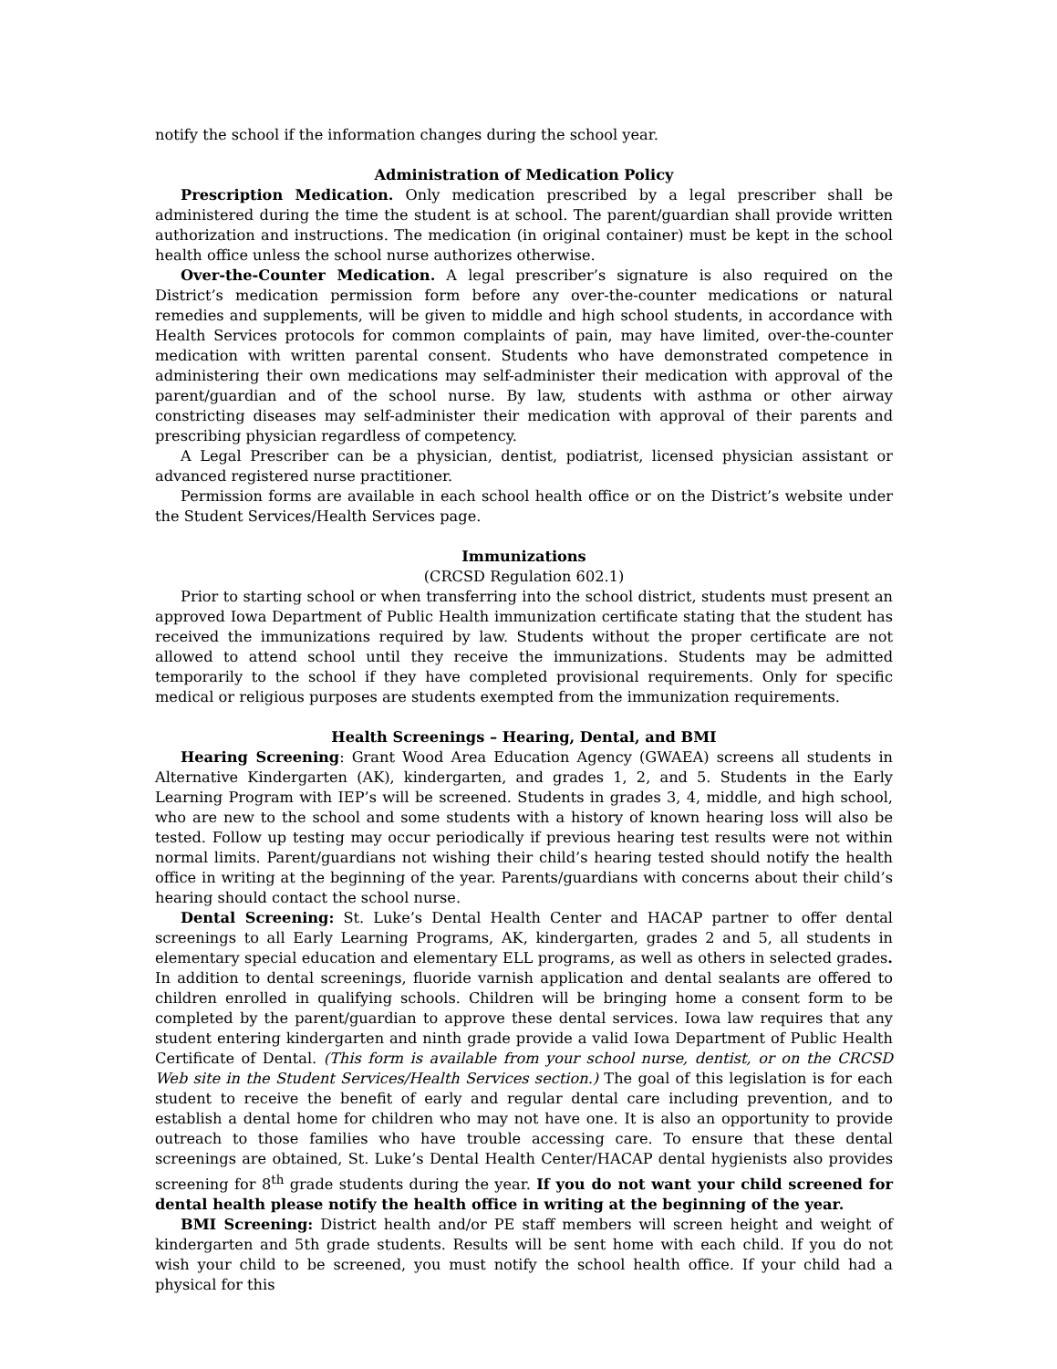notify the school if the information changes during the school year.
Administration of Medication Policy
Prescription Medication. Only medication prescribed by a legal prescriber shall be administered during the time the student is at school. The parent/guardian shall provide written authorization and instructions. The medication (in original container) must be kept in the school health office unless the school nurse authorizes otherwise.
Over-the-Counter Medication. A legal prescriber’s signature is also required on the District’s medication permission form before any over-the-counter medications or natural remedies and supplements, will be given to middle and high school students, in accordance with Health Services protocols for common complaints of pain, may have limited, over-the-counter medication with written parental consent. Students who have demonstrated competence in administering their own medications may self-administer their medication with approval of the parent/guardian and of the school nurse. By law, students with asthma or other airway constricting diseases may self-administer their medication with approval of their parents and prescribing physician regardless of competency.
A Legal Prescriber can be a physician, dentist, podiatrist, licensed physician assistant or advanced registered nurse practitioner.
Permission forms are available in each school health office or on the District’s website under the Student Services/Health Services page.
Immunizations
(CRCSD Regulation 602.1)
Prior to starting school or when transferring into the school district, students must present an approved Iowa Department of Public Health immunization certificate stating that the student has received the immunizations required by law. Students without the proper certificate are not allowed to attend school until they receive the immunizations. Students may be admitted temporarily to the school if they have completed provisional requirements. Only for specific medical or religious purposes are students exempted from the immunization requirements.
Health Screenings – Hearing, Dental, and BMI
Hearing Screening: Grant Wood Area Education Agency (GWAEA) screens all students in Alternative Kindergarten (AK), kindergarten, and grades 1, 2, and 5. Students in the Early Learning Program with IEP’s will be screened. Students in grades 3, 4, middle, and high school, who are new to the school and some students with a history of known hearing loss will also be tested. Follow up testing may occur periodically if previous hearing test results were not within normal limits. Parent/guardians not wishing their child’s hearing tested should notify the health office in writing at the beginning of the year. Parents/guardians with concerns about their child’s hearing should contact the school nurse.
Dental Screening: St. Luke’s Dental Health Center and HACAP partner to offer dental screenings to all Early Learning Programs, AK, kindergarten, grades 2 and 5, all students in elementary special education and elementary ELL programs, as well as others in selected grades. In addition to dental screenings, fluoride varnish application and dental sealants are offered to children enrolled in qualifying schools. Children will be bringing home a consent form to be completed by the parent/guardian to approve these dental services. Iowa law requires that any student entering kindergarten and ninth grade provide a valid Iowa Department of Public Health Certificate of Dental. (This form is available from your school nurse, dentist, or on the CRCSD Web site in the Student Services/Health Services section.) The goal of this legislation is for each student to receive the benefit of early and regular dental care including prevention, and to establish a dental home for children who may not have one. It is also an opportunity to provide outreach to those families who have trouble accessing care. To ensure that these dental screenings are obtained, St. Luke’s Dental Health Center/HACAP dental hygienists also provides screening for 8<sup>th</sup> grade students during the year. If you do not want your child screened for dental health please notify the health office in writing at the beginning of the year.
BMI Screening: District health and/or PE staff members will screen height and weight of kindergarten and 5th grade students. Results will be sent home with each child. If you do not wish your child to be screened, you must notify the school health office. If your child had a physical for this